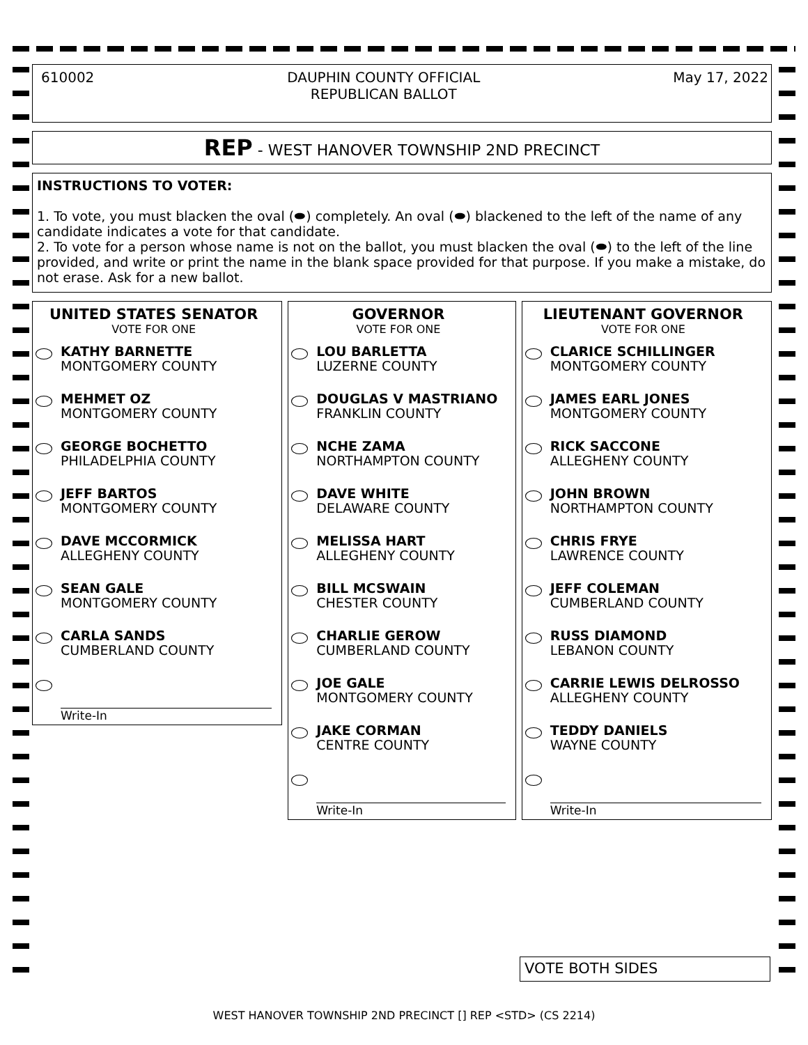610002 DAUPHIN COUNTY OFFICIAL
REPUBLICAN BALLOT
May 17, 2022
REP - WEST HANOVER TOWNSHIP 2ND PRECINCT
INSTRUCTIONS TO VOTER:
1. To vote, you must blacken the oval (⬬) completely. An oval (⬬) blackened to the left of the name of any candidate indicates a vote for that candidate.
2. To vote for a person whose name is not on the ballot, you must blacken the oval (⬬) to the left of the line provided, and write or print the name in the blank space provided for that purpose. If you make a mistake, do not erase. Ask for a new ballot.
UNITED STATES SENATOR
VOTE FOR ONE
KATHY BARNETTE
MONTGOMERY COUNTY
MEHMET OZ
MONTGOMERY COUNTY
GEORGE BOCHETTO
PHILADELPHIA COUNTY
JEFF BARTOS
MONTGOMERY COUNTY
DAVE MCCORMICK
ALLEGHENY COUNTY
SEAN GALE
MONTGOMERY COUNTY
CARLA SANDS
CUMBERLAND COUNTY
Write-In
GOVERNOR
VOTE FOR ONE
LOU BARLETTA
LUZERNE COUNTY
DOUGLAS V MASTRIANO
FRANKLIN COUNTY
NCHE ZAMA
NORTHAMPTON COUNTY
DAVE WHITE
DELAWARE COUNTY
MELISSA HART
ALLEGHENY COUNTY
BILL MCSWAIN
CHESTER COUNTY
CHARLIE GEROW
CUMBERLAND COUNTY
JOE GALE
MONTGOMERY COUNTY
JAKE CORMAN
CENTRE COUNTY
Write-In
LIEUTENANT GOVERNOR
VOTE FOR ONE
CLARICE SCHILLINGER
MONTGOMERY COUNTY
JAMES EARL JONES
MONTGOMERY COUNTY
RICK SACCONE
ALLEGHENY COUNTY
JOHN BROWN
NORTHAMPTON COUNTY
CHRIS FRYE
LAWRENCE COUNTY
JEFF COLEMAN
CUMBERLAND COUNTY
RUSS DIAMOND
LEBANON COUNTY
CARRIE LEWIS DELROSSO
ALLEGHENY COUNTY
TEDDY DANIELS
WAYNE COUNTY
Write-In
VOTE BOTH SIDES
WEST HANOVER TOWNSHIP 2ND PRECINCT [] REP <STD> (CS 2214)